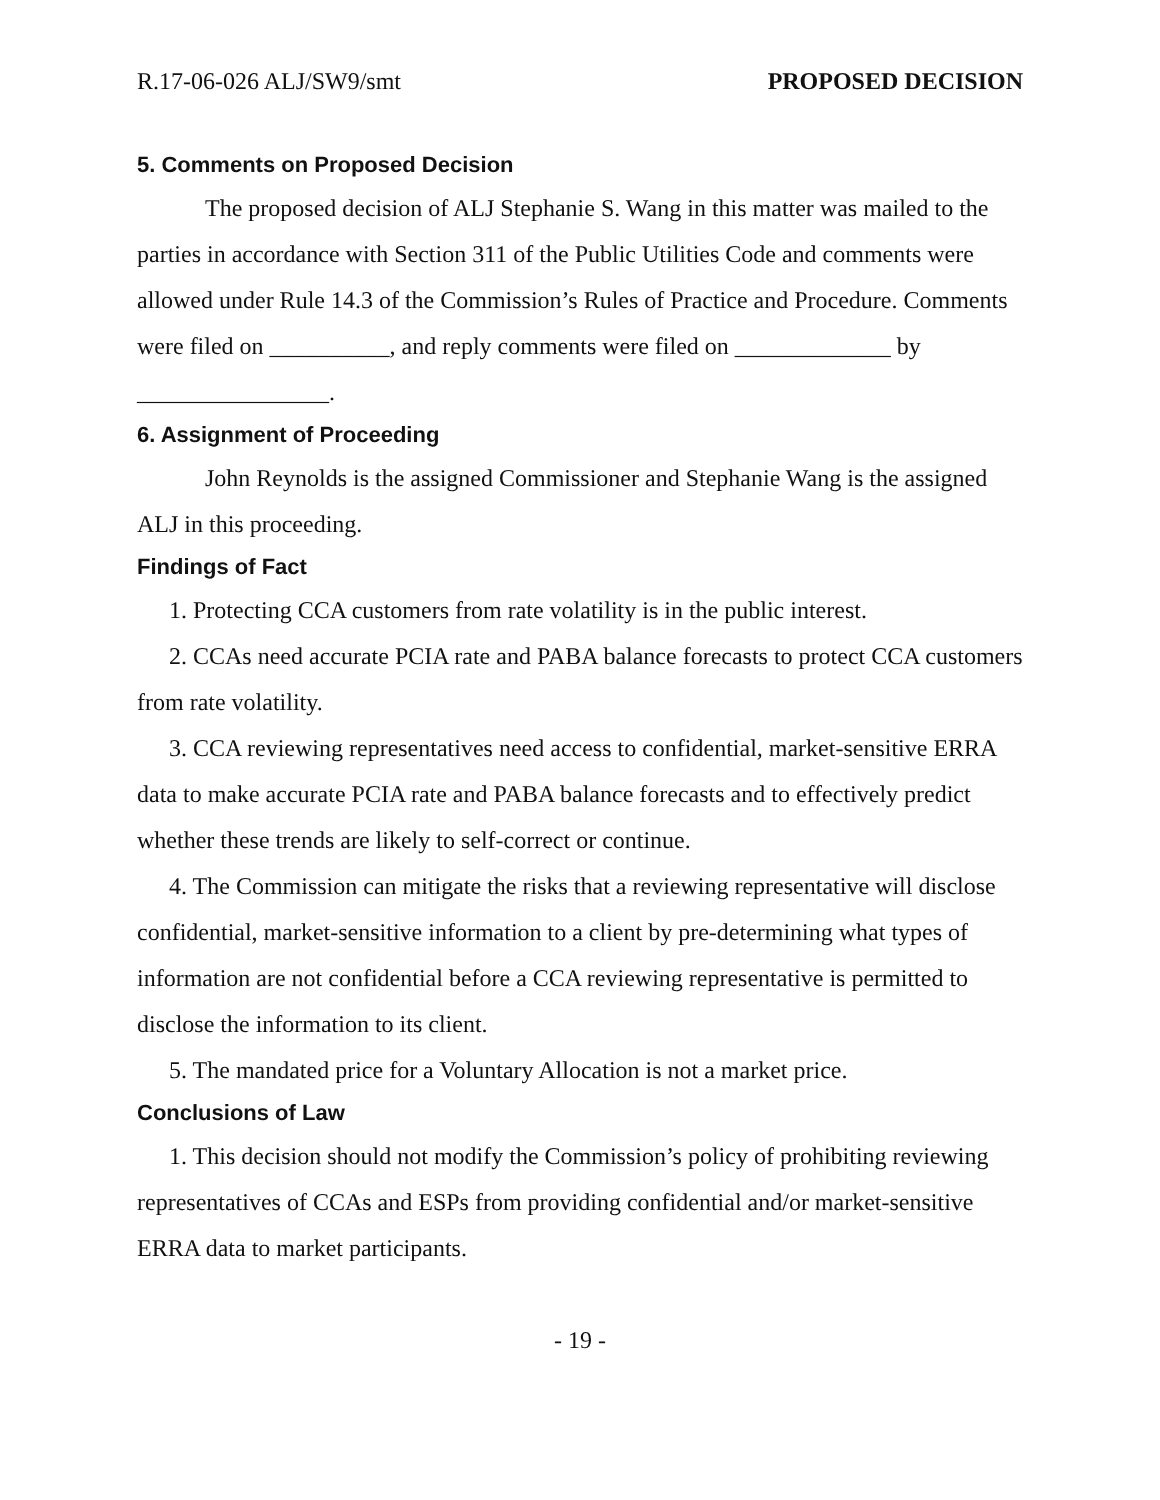R.17-06-026 ALJ/SW9/smt PROPOSED DECISION
5. Comments on Proposed Decision
The proposed decision of ALJ Stephanie S. Wang in this matter was mailed to the parties in accordance with Section 311 of the Public Utilities Code and comments were allowed under Rule 14.3 of the Commission’s Rules of Practice and Procedure. Comments were filed on __________, and reply comments were filed on _____________ by ________________.
6. Assignment of Proceeding
John Reynolds is the assigned Commissioner and Stephanie Wang is the assigned ALJ in this proceeding.
Findings of Fact
1. Protecting CCA customers from rate volatility is in the public interest.
2. CCAs need accurate PCIA rate and PABA balance forecasts to protect CCA customers from rate volatility.
3. CCA reviewing representatives need access to confidential, market-sensitive ERRA data to make accurate PCIA rate and PABA balance forecasts and to effectively predict whether these trends are likely to self-correct or continue.
4. The Commission can mitigate the risks that a reviewing representative will disclose confidential, market-sensitive information to a client by pre-determining what types of information are not confidential before a CCA reviewing representative is permitted to disclose the information to its client.
5. The mandated price for a Voluntary Allocation is not a market price.
Conclusions of Law
1. This decision should not modify the Commission’s policy of prohibiting reviewing representatives of CCAs and ESPs from providing confidential and/or market-sensitive ERRA data to market participants.
- 19 -